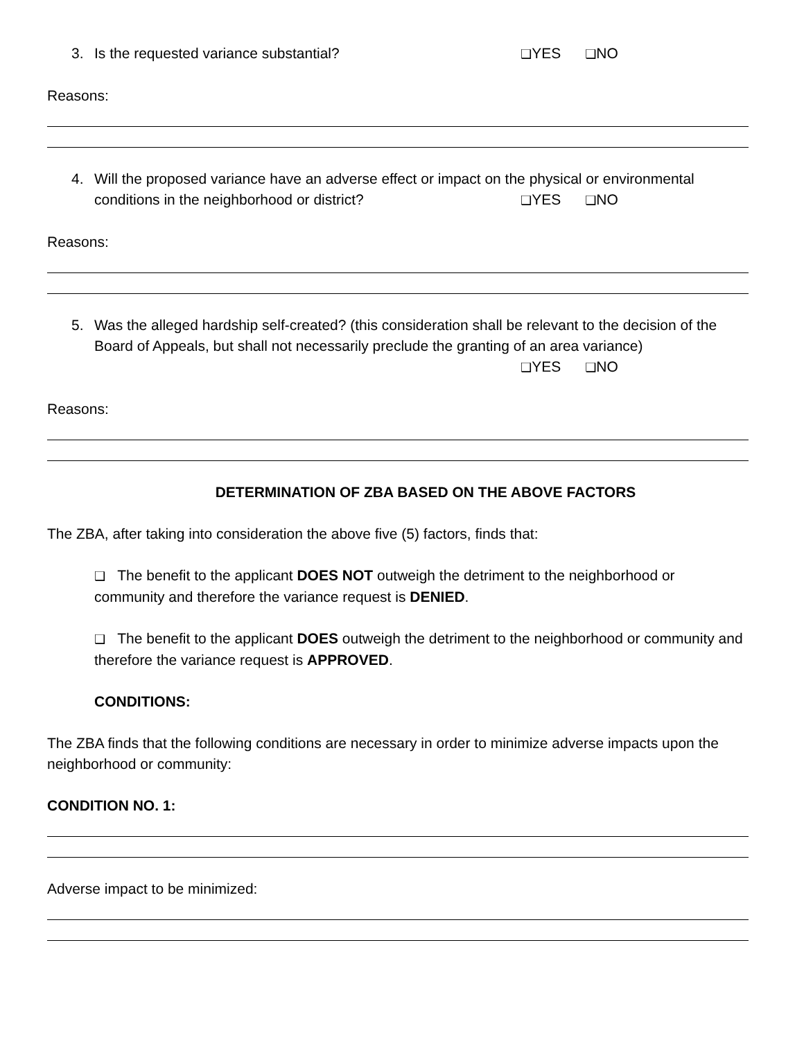3. Is the requested variance substantial? ❑YES ❑NO
Reasons:
4. Will the proposed variance have an adverse effect or impact on the physical or environmental
conditions in the neighborhood or district? ❑YES ❑NO
Reasons:
5. Was the alleged hardship self-created? (this consideration shall be relevant to the decision of the Board of Appeals, but shall not necessarily preclude the granting of an area variance)
❑YES ❑NO
Reasons:
DETERMINATION OF ZBA BASED ON THE ABOVE FACTORS
The ZBA, after taking into consideration the above five (5) factors, finds that:
❑ The benefit to the applicant DOES NOT outweigh the detriment to the neighborhood or community and therefore the variance request is DENIED.
❑ The benefit to the applicant DOES outweigh the detriment to the neighborhood or community and therefore the variance request is APPROVED.
CONDITIONS:
The ZBA finds that the following conditions are necessary in order to minimize adverse impacts upon the neighborhood or community:
CONDITION NO. 1:
Adverse impact to be minimized: